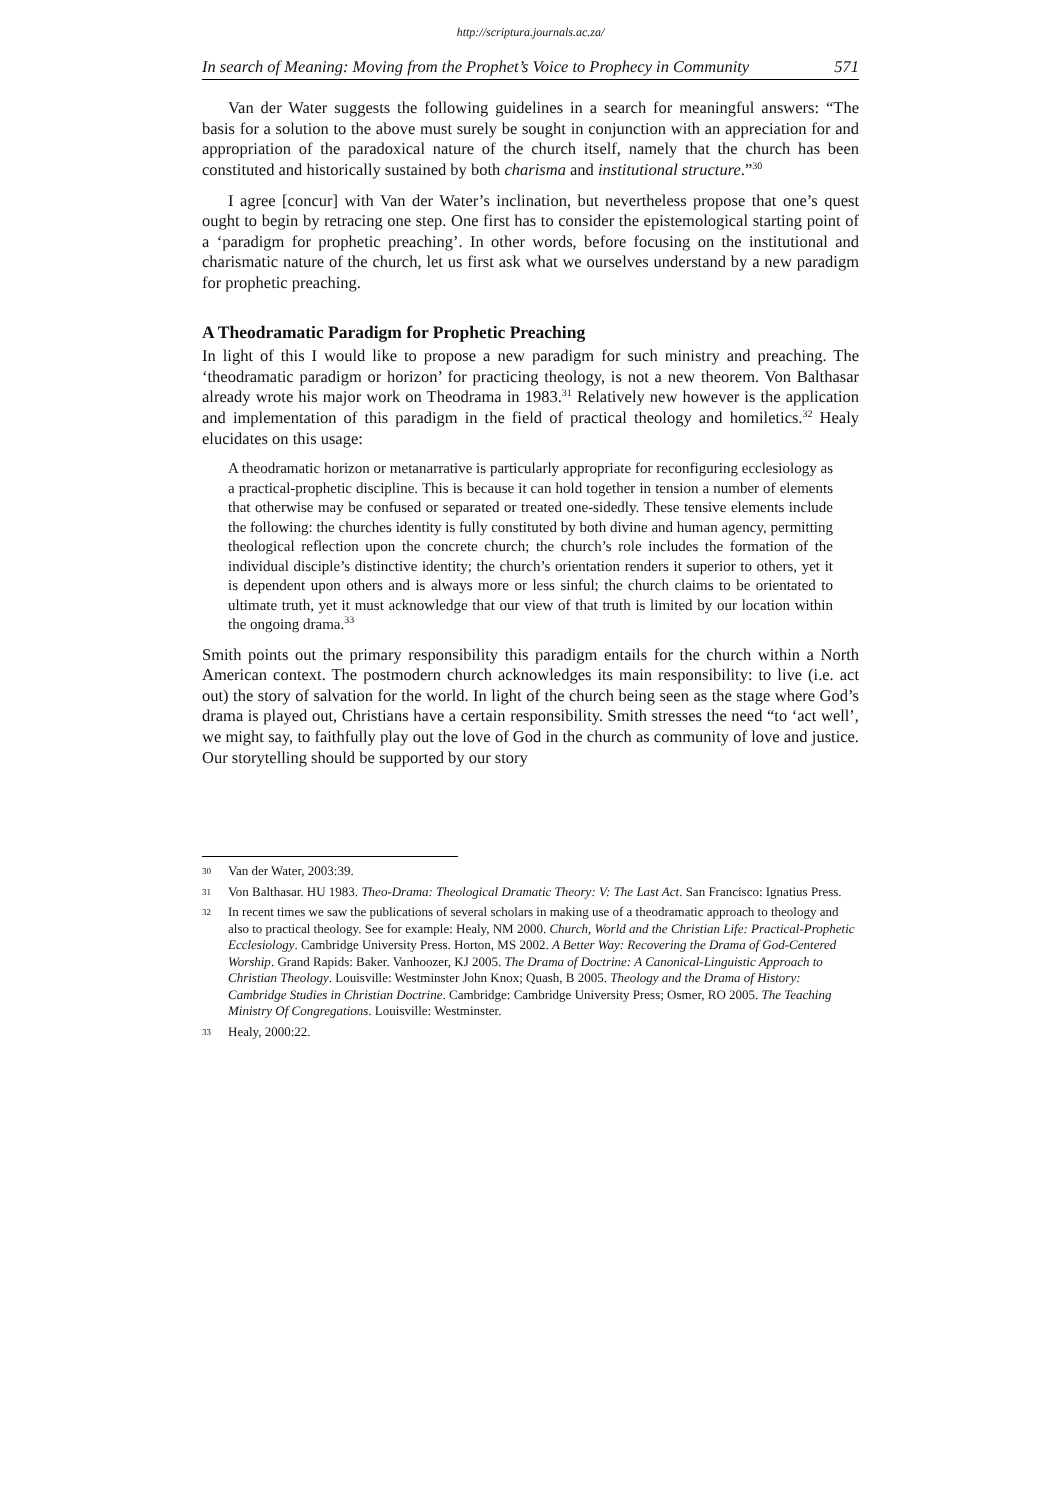http://scriptura.journals.ac.za/
In search of Meaning: Moving from the Prophet’s Voice to Prophecy in Community 571
Van der Water suggests the following guidelines in a search for meaningful answers: “The basis for a solution to the above must surely be sought in conjunction with an appreciation for and appropriation of the paradoxical nature of the church itself, namely that the church has been constituted and historically sustained by both charisma and institutional structure.”<sup>30</sup>
I agree [concur] with Van der Water’s inclination, but nevertheless propose that one’s quest ought to begin by retracing one step. One first has to consider the epistemological starting point of a ‘paradigm for prophetic preaching’. In other words, before focusing on the institutional and charismatic nature of the church, let us first ask what we ourselves understand by a new paradigm for prophetic preaching.
A Theodramatic Paradigm for Prophetic Preaching
In light of this I would like to propose a new paradigm for such ministry and preaching. The ‘theodramatic paradigm or horizon’ for practicing theology, is not a new theorem. Von Balthasar already wrote his major work on Theodrama in 1983.<sup>31</sup> Relatively new however is the application and implementation of this paradigm in the field of practical theology and homiletics.<sup>32</sup> Healy elucidates on this usage:
A theodramatic horizon or metanarrative is particularly appropriate for reconfiguring ecclesiology as a practical-prophetic discipline. This is because it can hold together in tension a number of elements that otherwise may be confused or separated or treated one-sidedly. These tensive elements include the following: the churches identity is fully constituted by both divine and human agency, permitting theological reflection upon the concrete church; the church’s role includes the formation of the individual disciple’s distinctive identity; the church’s orientation renders it superior to others, yet it is dependent upon others and is always more or less sinful; the church claims to be orientated to ultimate truth, yet it must acknowledge that our view of that truth is limited by our location within the ongoing drama.<sup>33</sup>
Smith points out the primary responsibility this paradigm entails for the church within a North American context. The postmodern church acknowledges its main responsibility: to live (i.e. act out) the story of salvation for the world. In light of the church being seen as the stage where God’s drama is played out, Christians have a certain responsibility. Smith stresses the need “to ‘act well’, we might say, to faithfully play out the love of God in the church as community of love and justice. Our storytelling should be supported by our story
30 Van der Water, 2003:39.
31 Von Balthasar. HU 1983. Theo-Drama: Theological Dramatic Theory: V: The Last Act. San Francisco: Ignatius Press.
32 In recent times we saw the publications of several scholars in making use of a theodramatic approach to theology and also to practical theology. See for example: Healy, NM 2000. Church, World and the Christian Life: Practical-Prophetic Ecclesiology. Cambridge University Press. Horton, MS 2002. A Better Way: Recovering the Drama of God-Centered Worship. Grand Rapids: Baker. Vanhoozer, KJ 2005. The Drama of Doctrine: A Canonical-Linguistic Approach to Christian Theology. Louisville: Westminster John Knox; Quash, B 2005. Theology and the Drama of History: Cambridge Studies in Christian Doctrine. Cambridge: Cambridge University Press; Osmer, RO 2005. The Teaching Ministry Of Congregations. Louisville: Westminster.
33 Healy, 2000:22.